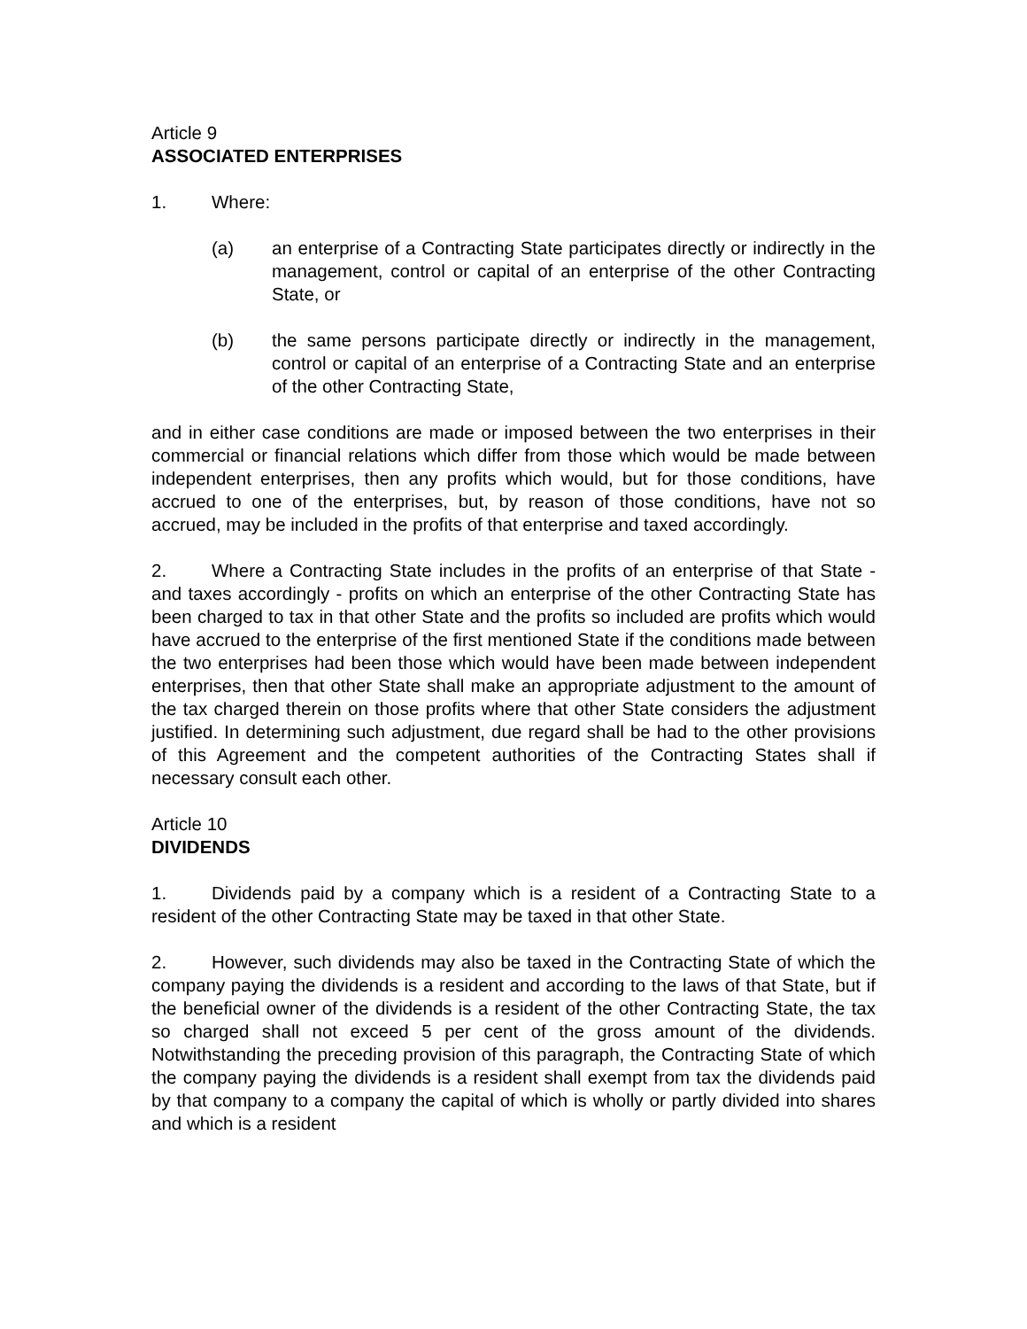Article 9
ASSOCIATED ENTERPRISES
1. Where:
(a) an enterprise of a Contracting State participates directly or indirectly in the management, control or capital of an enterprise of the other Contracting State, or
(b) the same persons participate directly or indirectly in the management, control or capital of an enterprise of a Contracting State and an enterprise of the other Contracting State,
and in either case conditions are made or imposed between the two enterprises in their commercial or financial relations which differ from those which would be made between independent enterprises, then any profits which would, but for those conditions, have accrued to one of the enterprises, but, by reason of those conditions, have not so accrued, may be included in the profits of that enterprise and taxed accordingly.
2. Where a Contracting State includes in the profits of an enterprise of that State - and taxes accordingly - profits on which an enterprise of the other Contracting State has been charged to tax in that other State and the profits so included are profits which would have accrued to the enterprise of the first mentioned State if the conditions made between the two enterprises had been those which would have been made between independent enterprises, then that other State shall make an appropriate adjustment to the amount of the tax charged therein on those profits where that other State considers the adjustment justified. In determining such adjustment, due regard shall be had to the other provisions of this Agreement and the competent authorities of the Contracting States shall if necessary consult each other.
Article 10
DIVIDENDS
1. Dividends paid by a company which is a resident of a Contracting State to a resident of the other Contracting State may be taxed in that other State.
2. However, such dividends may also be taxed in the Contracting State of which the company paying the dividends is a resident and according to the laws of that State, but if the beneficial owner of the dividends is a resident of the other Contracting State, the tax so charged shall not exceed 5 per cent of the gross amount of the dividends. Notwithstanding the preceding provision of this paragraph, the Contracting State of which the company paying the dividends is a resident shall exempt from tax the dividends paid by that company to a company the capital of which is wholly or partly divided into shares and which is a resident